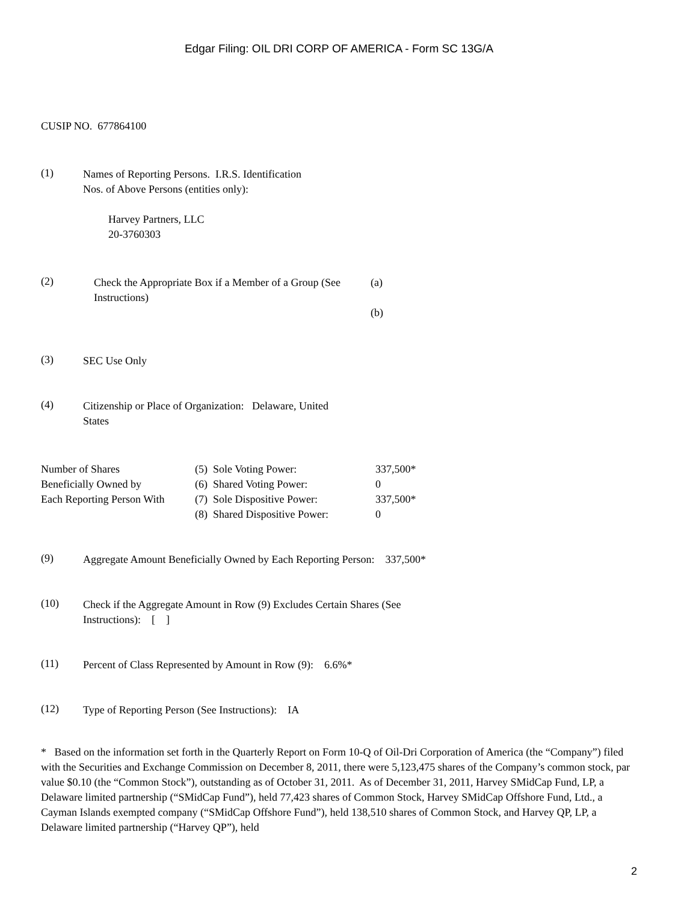Edgar Filing: OIL DRI CORP OF AMERICA - Form SC 13G/A
CUSIP NO. 677864100
(1)
Names of Reporting Persons. I.R.S. Identification Nos. of Above Persons (entities only):
Harvey Partners, LLC
20-3760303
(2)
Check the Appropriate Box if a Member of a Group (See Instructions)
(a)
(b)
(3)
SEC Use Only
(4)
Citizenship or Place of Organization: Delaware, United States
| Number of Shares | (5) Sole Voting Power: | 337,500* |
| Beneficially Owned by | (6) Shared Voting Power: | 0 |
| Each Reporting Person With | (7) Sole Dispositive Power: | 337,500* |
| | (8) Shared Dispositive Power: | 0 |
(9)
Aggregate Amount Beneficially Owned by Each Reporting Person: 337,500*
(10)
Check if the Aggregate Amount in Row (9) Excludes Certain Shares (See Instructions): [ ]
(11)
Percent of Class Represented by Amount in Row (9): 6.6%*
(12)
Type of Reporting Person (See Instructions): IA
* Based on the information set forth in the Quarterly Report on Form 10-Q of Oil-Dri Corporation of America (the “Company”) filed with the Securities and Exchange Commission on December 8, 2011, there were 5,123,475 shares of the Company’s common stock, par value $0.10 (the “Common Stock”), outstanding as of October 31, 2011. As of December 31, 2011, Harvey SMidCap Fund, LP, a Delaware limited partnership (“SMidCap Fund”), held 77,423 shares of Common Stock, Harvey SMidCap Offshore Fund, Ltd., a Cayman Islands exempted company (“SMidCap Offshore Fund”), held 138,510 shares of Common Stock, and Harvey QP, LP, a Delaware limited partnership (“Harvey QP”), held
2